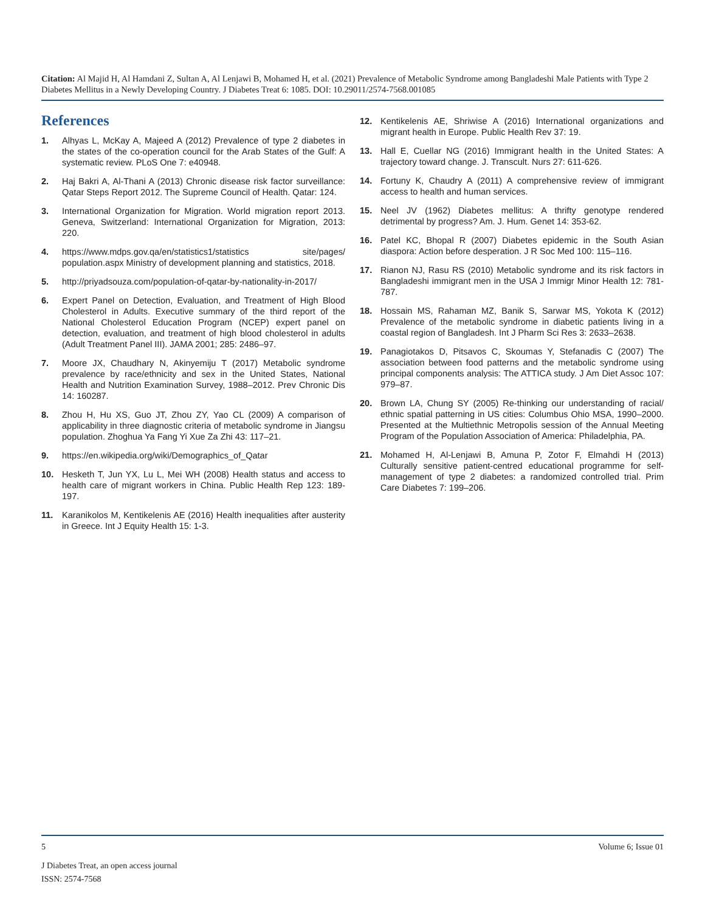Citation: Al Majid H, Al Hamdani Z, Sultan A, Al Lenjawi B, Mohamed H, et al. (2021) Prevalence of Metabolic Syndrome among Bangladeshi Male Patients with Type 2 Diabetes Mellitus in a Newly Developing Country. J Diabetes Treat 6: 1085. DOI: 10.29011/2574-7568.001085
References
1. Alhyas L, McKay A, Majeed A (2012) Prevalence of type 2 diabetes in the states of the co-operation council for the Arab States of the Gulf: A systematic review. PLoS One 7: e40948.
2. Haj Bakri A, Al-Thani A (2013) Chronic disease risk factor surveillance: Qatar Steps Report 2012. The Supreme Council of Health. Qatar: 124.
3. International Organization for Migration. World migration report 2013. Geneva, Switzerland: International Organization for Migration, 2013: 220.
4. https://www.mdps.gov.qa/en/statistics1/statistics site/pages/ population.aspx Ministry of development planning and statistics, 2018.
5. http://priyadsouza.com/population-of-qatar-by-nationality-in-2017/
6. Expert Panel on Detection, Evaluation, and Treatment of High Blood Cholesterol in Adults. Executive summary of the third report of the National Cholesterol Education Program (NCEP) expert panel on detection, evaluation, and treatment of high blood cholesterol in adults (Adult Treatment Panel III). JAMA 2001; 285: 2486–97.
7. Moore JX, Chaudhary N, Akinyemiju T (2017) Metabolic syndrome prevalence by race/ethnicity and sex in the United States, National Health and Nutrition Examination Survey, 1988–2012. Prev Chronic Dis 14: 160287.
8. Zhou H, Hu XS, Guo JT, Zhou ZY, Yao CL (2009) A comparison of applicability in three diagnostic criteria of metabolic syndrome in Jiangsu population. Zhoghua Ya Fang Yi Xue Za Zhi 43: 117–21.
9. https://en.wikipedia.org/wiki/Demographics_of_Qatar
10. Hesketh T, Jun YX, Lu L, Mei WH (2008) Health status and access to health care of migrant workers in China. Public Health Rep 123: 189-197.
11. Karanikolos M, Kentikelenis AE (2016) Health inequalities after austerity in Greece. Int J Equity Health 15: 1-3.
12. Kentikelenis AE, Shriwise A (2016) International organizations and migrant health in Europe. Public Health Rev 37: 19.
13. Hall E, Cuellar NG (2016) Immigrant health in the United States: A trajectory toward change. J. Transcult. Nurs 27: 611-626.
14. Fortuny K, Chaudry A (2011) A comprehensive review of immigrant access to health and human services.
15. Neel JV (1962) Diabetes mellitus: A thrifty genotype rendered detrimental by progress? Am. J. Hum. Genet 14: 353-62.
16. Patel KC, Bhopal R (2007) Diabetes epidemic in the South Asian diaspora: Action before desperation. J R Soc Med 100: 115–116.
17. Rianon NJ, Rasu RS (2010) Metabolic syndrome and its risk factors in Bangladeshi immigrant men in the USA J Immigr Minor Health 12: 781-787.
18. Hossain MS, Rahaman MZ, Banik S, Sarwar MS, Yokota K (2012) Prevalence of the metabolic syndrome in diabetic patients living in a coastal region of Bangladesh. Int J Pharm Sci Res 3: 2633–2638.
19. Panagiotakos D, Pitsavos C, Skoumas Y, Stefanadis C (2007) The association between food patterns and the metabolic syndrome using principal components analysis: The ATTICA study. J Am Diet Assoc 107: 979–87.
20. Brown LA, Chung SY (2005) Re-thinking our understanding of racial/ ethnic spatial patterning in US cities: Columbus Ohio MSA, 1990–2000. Presented at the Multiethnic Metropolis session of the Annual Meeting Program of the Population Association of America: Philadelphia, PA.
21. Mohamed H, Al-Lenjawi B, Amuna P, Zotor F, Elmahdi H (2013) Culturally sensitive patient-centred educational programme for self-management of type 2 diabetes: a randomized controlled trial. Prim Care Diabetes 7: 199–206.
5 Volume 6; Issue 01
J Diabetes Treat, an open access journal
ISSN: 2574-7568